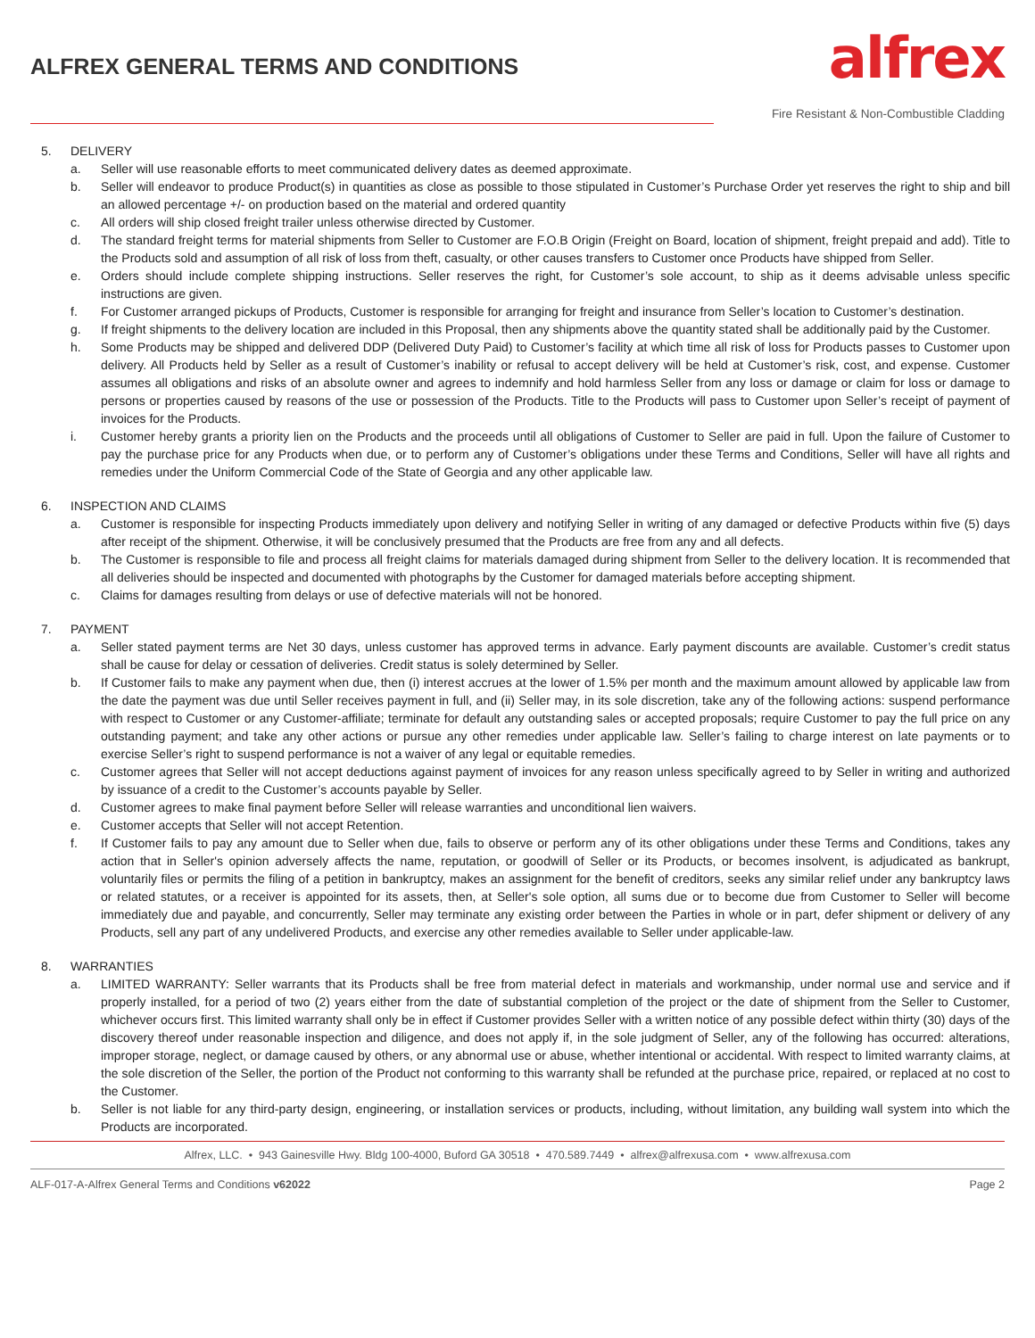ALFREX GENERAL TERMS AND CONDITIONS
alfrex
Fire Resistant & Non-Combustible Cladding
5. DELIVERY
a. Seller will use reasonable efforts to meet communicated delivery dates as deemed approximate.
b. Seller will endeavor to produce Product(s) in quantities as close as possible to those stipulated in Customer’s Purchase Order yet reserves the right to ship and bill an allowed percentage +/- on production based on the material and ordered quantity
c. All orders will ship closed freight trailer unless otherwise directed by Customer.
d. The standard freight terms for material shipments from Seller to Customer are F.O.B Origin (Freight on Board, location of shipment, freight prepaid and add). Title to the Products sold and assumption of all risk of loss from theft, casualty, or other causes transfers to Customer once Products have shipped from Seller.
e. Orders should include complete shipping instructions. Seller reserves the right, for Customer’s sole account, to ship as it deems advisable unless specific instructions are given.
f. For Customer arranged pickups of Products, Customer is responsible for arranging for freight and insurance from Seller’s location to Customer’s destination.
g. If freight shipments to the delivery location are included in this Proposal, then any shipments above the quantity stated shall be additionally paid by the Customer.
h. Some Products may be shipped and delivered DDP (Delivered Duty Paid) to Customer’s facility at which time all risk of loss for Products passes to Customer upon delivery. All Products held by Seller as a result of Customer’s inability or refusal to accept delivery will be held at Customer’s risk, cost, and expense. Customer assumes all obligations and risks of an absolute owner and agrees to indemnify and hold harmless Seller from any loss or damage or claim for loss or damage to persons or properties caused by reasons of the use or possession of the Products. Title to the Products will pass to Customer upon Seller’s receipt of payment of invoices for the Products.
i. Customer hereby grants a priority lien on the Products and the proceeds until all obligations of Customer to Seller are paid in full. Upon the failure of Customer to pay the purchase price for any Products when due, or to perform any of Customer’s obligations under these Terms and Conditions, Seller will have all rights and remedies under the Uniform Commercial Code of the State of Georgia and any other applicable law.
6. INSPECTION AND CLAIMS
a. Customer is responsible for inspecting Products immediately upon delivery and notifying Seller in writing of any damaged or defective Products within five (5) days after receipt of the shipment. Otherwise, it will be conclusively presumed that the Products are free from any and all defects.
b. The Customer is responsible to file and process all freight claims for materials damaged during shipment from Seller to the delivery location. It is recommended that all deliveries should be inspected and documented with photographs by the Customer for damaged materials before accepting shipment.
c. Claims for damages resulting from delays or use of defective materials will not be honored.
7. PAYMENT
a. Seller stated payment terms are Net 30 days, unless customer has approved terms in advance. Early payment discounts are available. Customer’s credit status shall be cause for delay or cessation of deliveries. Credit status is solely determined by Seller.
b. If Customer fails to make any payment when due, then (i) interest accrues at the lower of 1.5% per month and the maximum amount allowed by applicable law from the date the payment was due until Seller receives payment in full, and (ii) Seller may, in its sole discretion, take any of the following actions: suspend performance with respect to Customer or any Customer-affiliate; terminate for default any outstanding sales or accepted proposals; require Customer to pay the full price on any outstanding payment; and take any other actions or pursue any other remedies under applicable law. Seller’s failing to charge interest on late payments or to exercise Seller’s right to suspend performance is not a waiver of any legal or equitable remedies.
c. Customer agrees that Seller will not accept deductions against payment of invoices for any reason unless specifically agreed to by Seller in writing and authorized by issuance of a credit to the Customer’s accounts payable by Seller.
d. Customer agrees to make final payment before Seller will release warranties and unconditional lien waivers.
e. Customer accepts that Seller will not accept Retention.
f. If Customer fails to pay any amount due to Seller when due, fails to observe or perform any of its other obligations under these Terms and Conditions, takes any action that in Seller's opinion adversely affects the name, reputation, or goodwill of Seller or its Products, or becomes insolvent, is adjudicated as bankrupt, voluntarily files or permits the filing of a petition in bankruptcy, makes an assignment for the benefit of creditors, seeks any similar relief under any bankruptcy laws or related statutes, or a receiver is appointed for its assets, then, at Seller's sole option, all sums due or to become due from Customer to Seller will become immediately due and payable, and concurrently, Seller may terminate any existing order between the Parties in whole or in part, defer shipment or delivery of any Products, sell any part of any undelivered Products, and exercise any other remedies available to Seller under applicable-law.
8. WARRANTIES
a. LIMITED WARRANTY: Seller warrants that its Products shall be free from material defect in materials and workmanship, under normal use and service and if properly installed, for a period of two (2) years either from the date of substantial completion of the project or the date of shipment from the Seller to Customer, whichever occurs first. This limited warranty shall only be in effect if Customer provides Seller with a written notice of any possible defect within thirty (30) days of the discovery thereof under reasonable inspection and diligence, and does not apply if, in the sole judgment of Seller, any of the following has occurred: alterations, improper storage, neglect, or damage caused by others, or any abnormal use or abuse, whether intentional or accidental. With respect to limited warranty claims, at the sole discretion of the Seller, the portion of the Product not conforming to this warranty shall be refunded at the purchase price, repaired, or replaced at no cost to the Customer.
b. Seller is not liable for any third-party design, engineering, or installation services or products, including, without limitation, any building wall system into which the Products are incorporated.
Alfrex, LLC. • 943 Gainesville Hwy. Bldg 100-4000, Buford GA 30518 • 470.589.7449 • alfrex@alfrexusa.com • www.alfrexusa.com
ALF-017-A-Alfrex General Terms and Conditions v62022 Page 2